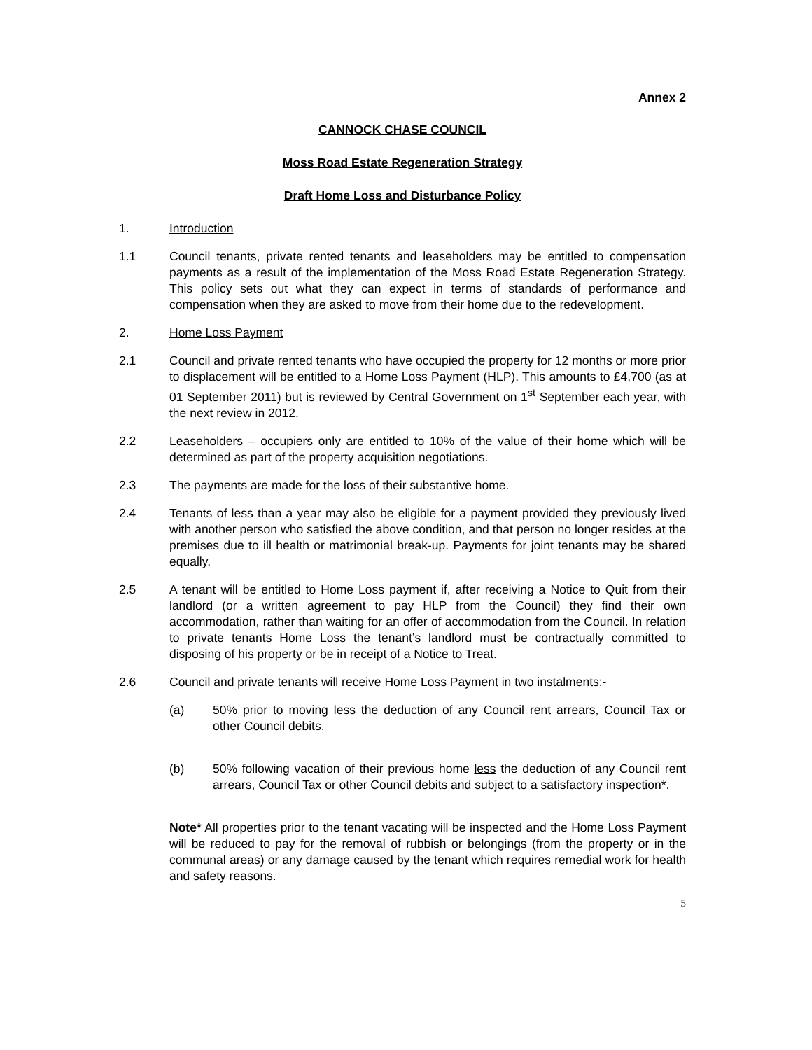Annex 2
CANNOCK CHASE COUNCIL
Moss Road Estate Regeneration Strategy
Draft Home Loss and Disturbance Policy
1. Introduction
1.1 Council tenants, private rented tenants and leaseholders may be entitled to compensation payments as a result of the implementation of the Moss Road Estate Regeneration Strategy. This policy sets out what they can expect in terms of standards of performance and compensation when they are asked to move from their home due to the redevelopment.
2. Home Loss Payment
2.1 Council and private rented tenants who have occupied the property for 12 months or more prior to displacement will be entitled to a Home Loss Payment (HLP). This amounts to £4,700 (as at 01 September 2011) but is reviewed by Central Government on 1<sup>st</sup> September each year, with the next review in 2012.
2.2 Leaseholders – occupiers only are entitled to 10% of the value of their home which will be determined as part of the property acquisition negotiations.
2.3 The payments are made for the loss of their substantive home.
2.4 Tenants of less than a year may also be eligible for a payment provided they previously lived with another person who satisfied the above condition, and that person no longer resides at the premises due to ill health or matrimonial break-up. Payments for joint tenants may be shared equally.
2.5 A tenant will be entitled to Home Loss payment if, after receiving a Notice to Quit from their landlord (or a written agreement to pay HLP from the Council) they find their own accommodation, rather than waiting for an offer of accommodation from the Council. In relation to private tenants Home Loss the tenant’s landlord must be contractually committed to disposing of his property or be in receipt of a Notice to Treat.
2.6 Council and private tenants will receive Home Loss Payment in two instalments:-
(a) 50% prior to moving less the deduction of any Council rent arrears, Council Tax or other Council debits.
(b) 50% following vacation of their previous home less the deduction of any Council rent arrears, Council Tax or other Council debits and subject to a satisfactory inspection*.
Note* All properties prior to the tenant vacating will be inspected and the Home Loss Payment will be reduced to pay for the removal of rubbish or belongings (from the property or in the communal areas) or any damage caused by the tenant which requires remedial work for health and safety reasons.
5